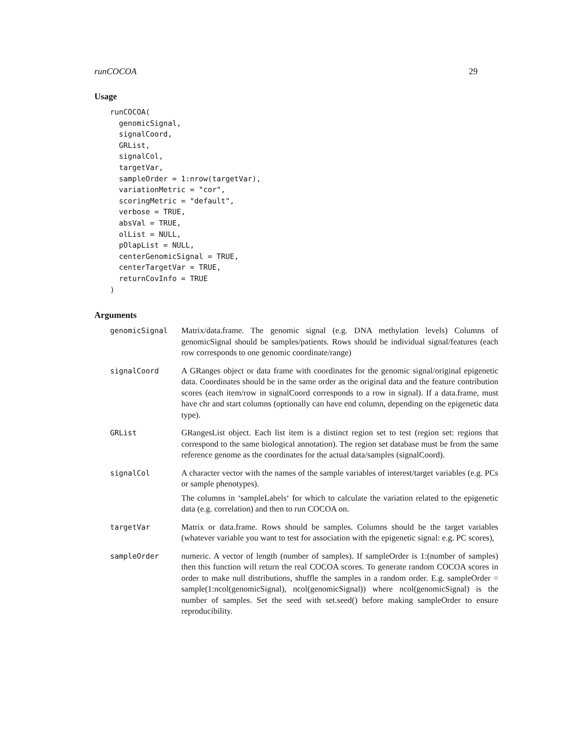runCOCOA 29
Usage
runCOCOA(
  genomicSignal,
  signalCoord,
  GRList,
  signalCol,
  targetVar,
  sampleOrder = 1:nrow(targetVar),
  variationMetric = "cor",
  scoringMetric = "default",
  verbose = TRUE,
  absVal = TRUE,
  olList = NULL,
  pOlapList = NULL,
  centerGenomicSignal = TRUE,
  centerTargetVar = TRUE,
  returnCovInfo = TRUE
)
Arguments
| genomicSignal | Matrix/data.frame. The genomic signal (e.g. DNA methylation levels) Columns of genomicSignal should be samples/patients. Rows should be individual signal/features (each row corresponds to one genomic coordinate/range) |
| signalCoord | A GRanges object or data frame with coordinates for the genomic signal/original epigenetic data. Coordinates should be in the same order as the original data and the feature contribution scores (each item/row in signalCoord corresponds to a row in signal). If a data.frame, must have chr and start columns (optionally can have end column, depending on the epigenetic data type). |
| GRList | GRangesList object. Each list item is a distinct region set to test (region set: regions that correspond to the same biological annotation). The region set database must be from the same reference genome as the coordinates for the actual data/samples (signalCoord). |
| signalCol | A character vector with the names of the sample variables of interest/target variables (e.g. PCs or sample phenotypes). The columns in ‘sampleLabels‘ for which to calculate the variation related to the epigenetic data (e.g. correlation) and then to run COCOA on. |
| targetVar | Matrix or data.frame. Rows should be samples. Columns should be the target variables (whatever variable you want to test for association with the epigenetic signal: e.g. PC scores), |
| sampleOrder | numeric. A vector of length (number of samples). If sampleOrder is 1:(number of samples) then this function will return the real COCOA scores. To generate random COCOA scores in order to make null distributions, shuffle the samples in a random order. E.g. sampleOrder = sample(1:ncol(genomicSignal), ncol(genomicSignal)) where ncol(genomicSignal) is the number of samples. Set the seed with set.seed() before making sampleOrder to ensure reproducibility. |